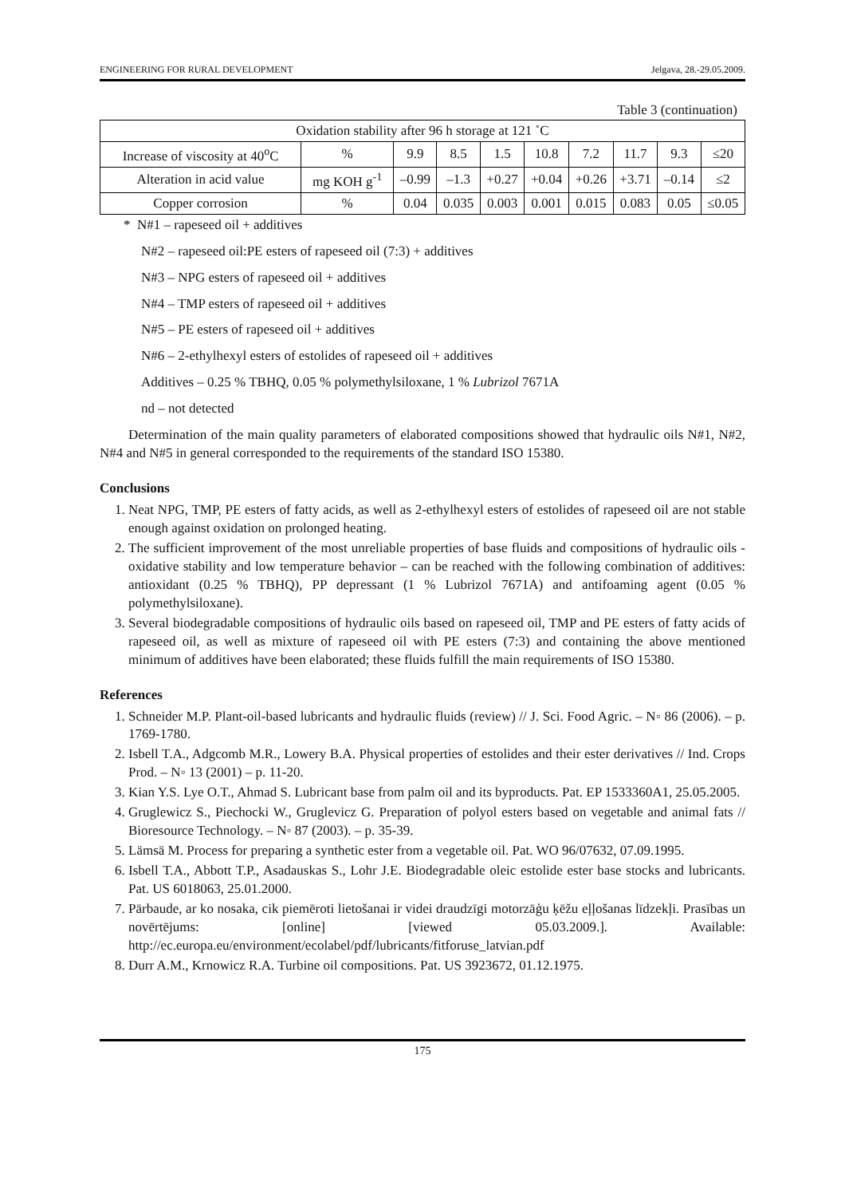ENGINEERING FOR RURAL DEVELOPMENT Jelgava, 28.-29.05.2009.
Table 3 (continuation)
| Oxidation stability after 96 h storage at 121 ˚C | | | | | | | | | |
| Increase of viscosity at 40<sup>o</sup>C | % | 9.9 | 8.5 | 1.5 | 10.8 | 7.2 | 11.7 | 9.3 | ≤20 |
| Alteration in acid value | mg KOH g<sup>-1</sup> | –0.99 | –1.3 | +0.27 | +0.04 | +0.26 | +3.71 | –0.14 | ≤2 |
| Copper corrosion | % | 0.04 | 0.035 | 0.003 | 0.001 | 0.015 | 0.083 | 0.05 | ≤0.05 |
* N#1 – rapeseed oil + additives
N#2 – rapeseed oil:PE esters of rapeseed oil (7:3) + additives
N#3 – NPG esters of rapeseed oil + additives
N#4 – TMP esters of rapeseed oil + additives
N#5 – PE esters of rapeseed oil + additives
N#6 – 2-ethylhexyl esters of estolides of rapeseed oil + additives
Additives – 0.25 % TBHQ, 0.05 % polymethylsiloxane, 1 % Lubrizol 7671A
nd – not detected
Determination of the main quality parameters of elaborated compositions showed that hydraulic oils N#1, N#2, N#4 and N#5 in general corresponded to the requirements of the standard ISO 15380.
Conclusions
1. Neat NPG, TMP, PE esters of fatty acids, as well as 2-ethylhexyl esters of estolides of rapeseed oil are not stable enough against oxidation on prolonged heating.
2. The sufficient improvement of the most unreliable properties of base fluids and compositions of hydraulic oils - oxidative stability and low temperature behavior – can be reached with the following combination of additives: antioxidant (0.25 % TBHQ), PP depressant (1 % Lubrizol 7671A) and antifoaming agent (0.05 % polymethylsiloxane).
3. Several biodegradable compositions of hydraulic oils based on rapeseed oil, TMP and PE esters of fatty acids of rapeseed oil, as well as mixture of rapeseed oil with PE esters (7:3) and containing the above mentioned minimum of additives have been elaborated; these fluids fulfill the main requirements of ISO 15380.
References
1. Schneider M.P. Plant-oil-based lubricants and hydraulic fluids (review) // J. Sci. Food Agric. – N◦ 86 (2006). – p. 1769-1780.
2. Isbell T.A., Adgcomb M.R., Lowery B.A. Physical properties of estolides and their ester derivatives // Ind. Crops Prod. – N◦ 13 (2001) – p. 11-20.
3. Kian Y.S. Lye O.T., Ahmad S. Lubricant base from palm oil and its byproducts. Pat. EP 1533360A1, 25.05.2005.
4. Gruglewicz S., Piechocki W., Gruglevicz G. Preparation of polyol esters based on vegetable and animal fats // Bioresource Technology. – N◦ 87 (2003). – p. 35-39.
5. Lämsä M. Process for preparing a synthetic ester from a vegetable oil. Pat. WO 96/07632, 07.09.1995.
6. Isbell T.A., Abbott T.P., Asadauskas S., Lohr J.E. Biodegradable oleic estolide ester base stocks and lubricants. Pat. US 6018063, 25.01.2000.
7. Pārbaude, ar ko nosaka, cik piemēroti lietošanai ir videi draudzīgi motorzāģu ķēžu eļļošanas līdzekļi. Prasības un novērtējums: [online] [viewed 05.03.2009.]. Available: http://ec.europa.eu/environment/ecolabel/pdf/lubricants/fitforuse_latvian.pdf
8. Durr A.M., Krnowicz R.A. Turbine oil compositions. Pat. US 3923672, 01.12.1975.
175